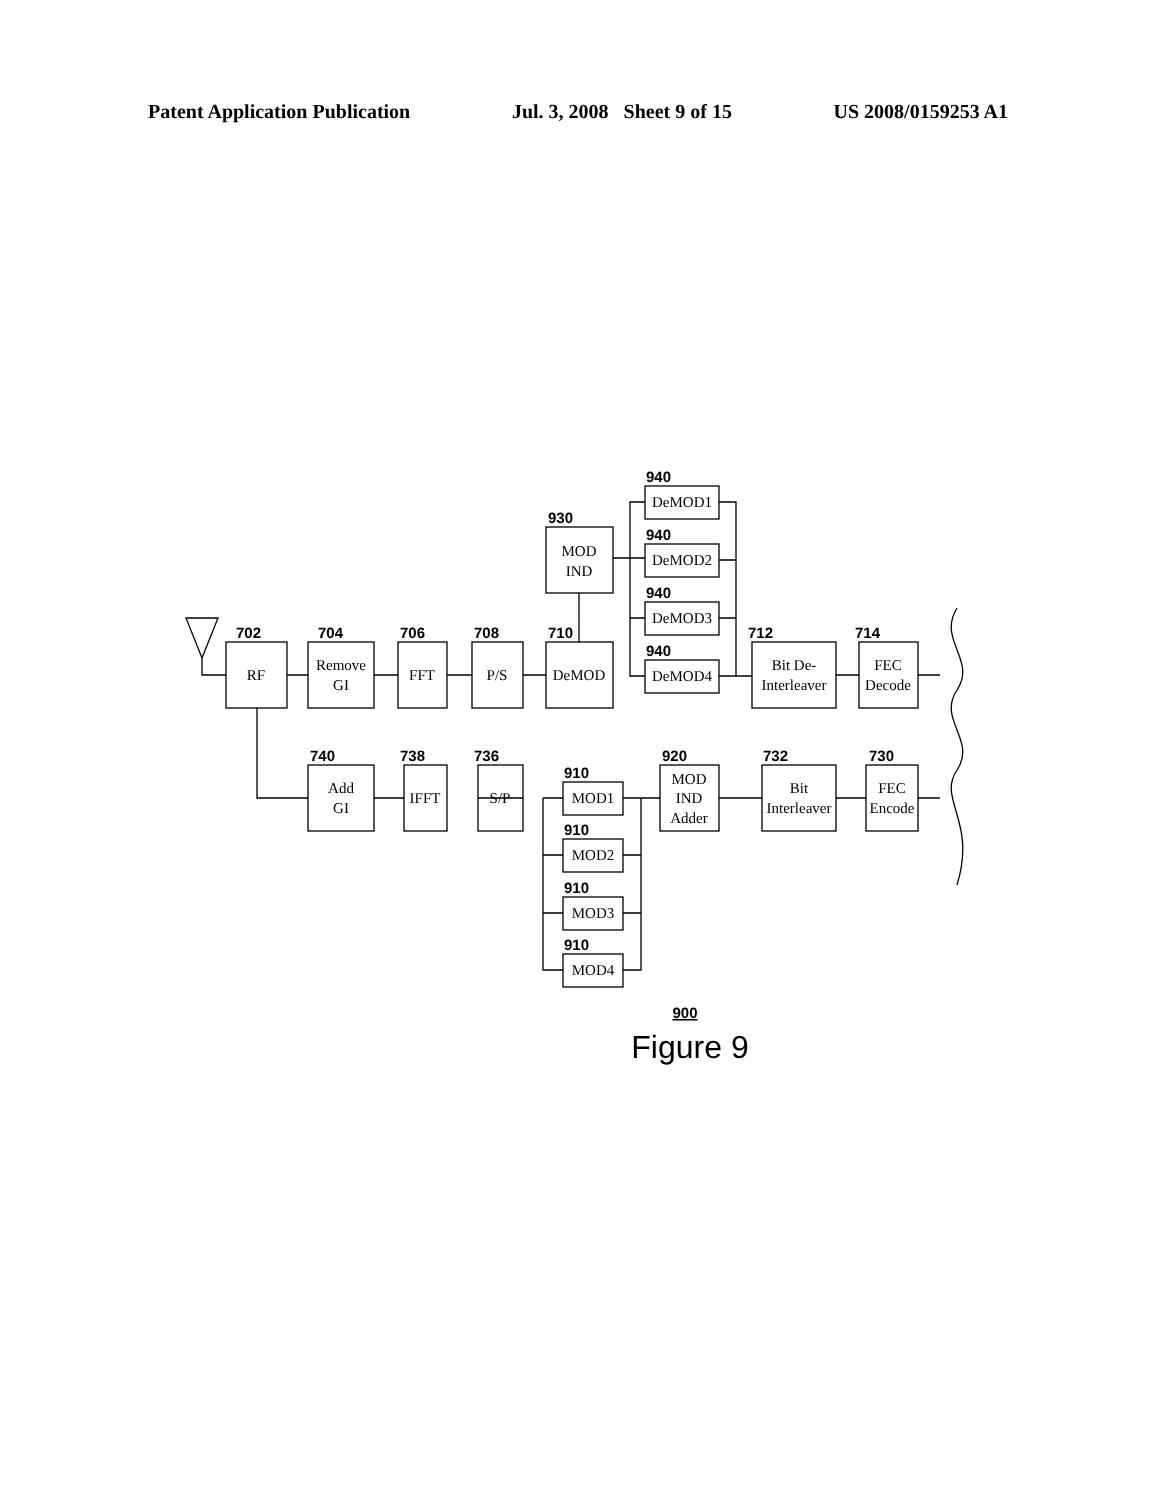Patent Application Publication Jul. 3, 2008 Sheet 9 of 15 US 2008/0159253 A1
702
704
706
708
710
930
940
940
940
940
712
714
740
738
736
910
910
910
910
920
732
730
RF
Remove
GI
FFT
P/S
DeMOD
MOD
IND
DeMOD1
DeMOD2
DeMOD3
DeMOD4
Bit De-
Interleaver
FEC
Decode
Add
GI
IFFT
S/P
MOD1
MOD2
MOD3
MOD4
MOD
IND
Adder
Bit
Interleaver
FEC
Encode
900
Figure 9